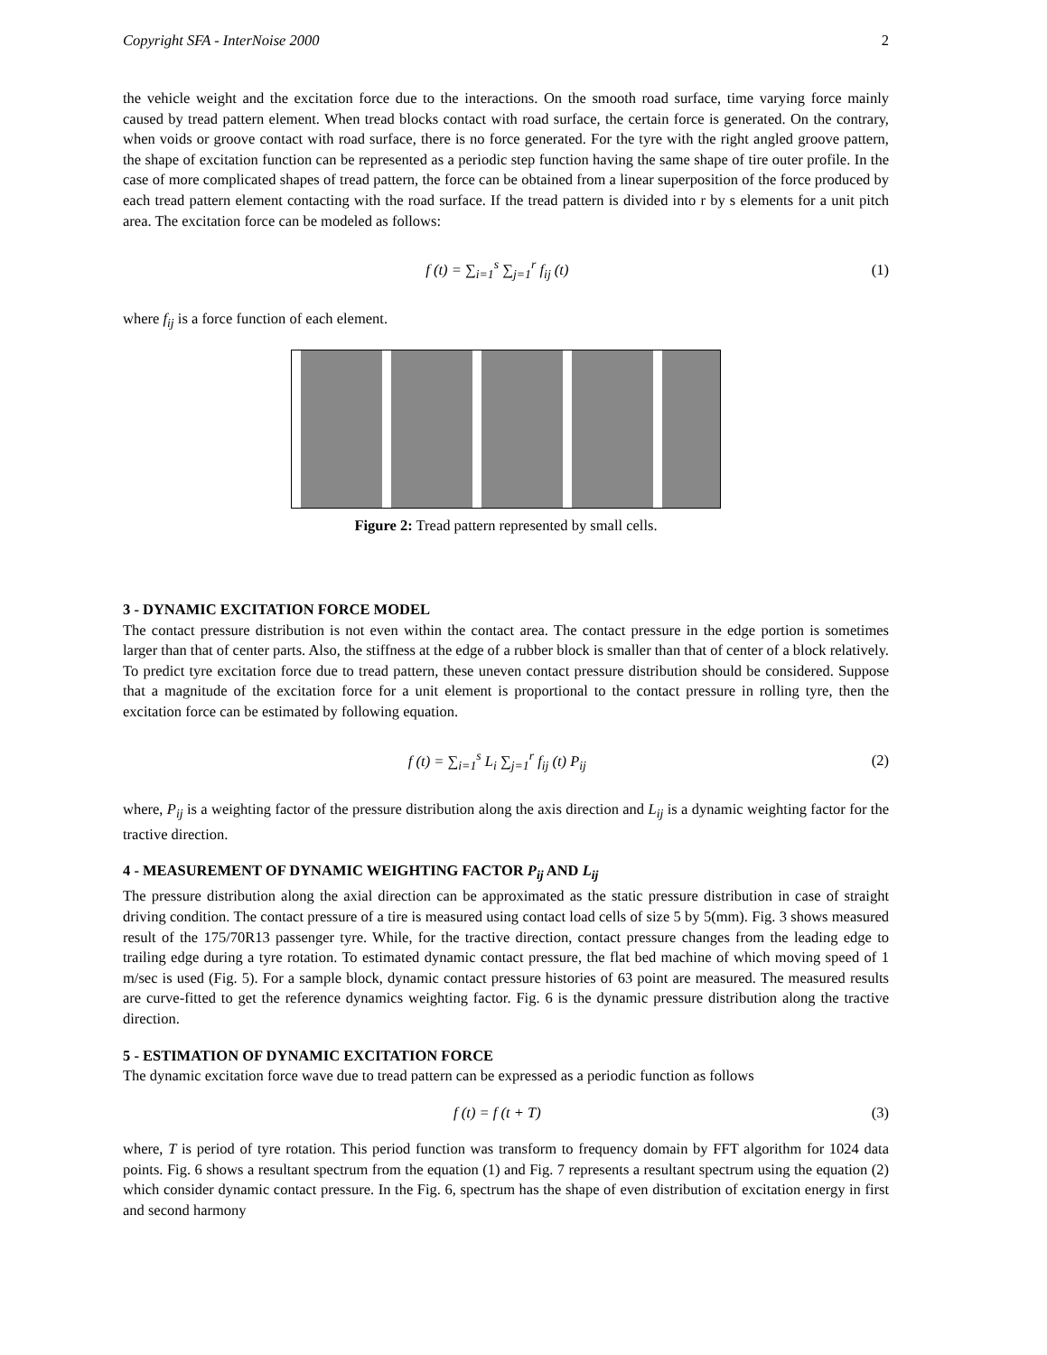Copyright SFA - InterNoise 2000 2
the vehicle weight and the excitation force due to the interactions. On the smooth road surface, time varying force mainly caused by tread pattern element. When tread blocks contact with road surface, the certain force is generated. On the contrary, when voids or groove contact with road surface, there is no force generated. For the tyre with the right angled groove pattern, the shape of excitation function can be represented as a periodic step function having the same shape of tire outer profile. In the case of more complicated shapes of tread pattern, the force can be obtained from a linear superposition of the force produced by each tread pattern element contacting with the road surface. If the tread pattern is divided into r by s elements for a unit pitch area. The excitation force can be modeled as follows:
f (t) = ∑<sub>i=1</sub><sup>s</sup> ∑<sub>j=1</sub><sup>r</sup> f<sub>ij</sub> (t) (1)
where f<sub>ij</sub> is a force function of each element.
Figure 2: Tread pattern represented by small cells.
3 - DYNAMIC EXCITATION FORCE MODEL
The contact pressure distribution is not even within the contact area. The contact pressure in the edge portion is sometimes larger than that of center parts. Also, the stiffness at the edge of a rubber block is smaller than that of center of a block relatively. To predict tyre excitation force due to tread pattern, these uneven contact pressure distribution should be considered. Suppose that a magnitude of the excitation force for a unit element is proportional to the contact pressure in rolling tyre, then the excitation force can be estimated by following equation.
f (t) = ∑<sub>i=1</sub><sup>s</sup> L<sub>i</sub> ∑<sub>j=1</sub><sup>r</sup> f<sub>ij</sub> (t) P<sub>ij</sub> (2)
where, P<sub>ij</sub> is a weighting factor of the pressure distribution along the axis direction and L<sub>ij</sub> is a dynamic weighting factor for the tractive direction.
4 - MEASUREMENT OF DYNAMIC WEIGHTING FACTOR P<sub>ij</sub> AND L<sub>ij</sub>
The pressure distribution along the axial direction can be approximated as the static pressure distribution in case of straight driving condition. The contact pressure of a tire is measured using contact load cells of size 5 by 5(mm). Fig. 3 shows measured result of the 175/70R13 passenger tyre. While, for the tractive direction, contact pressure changes from the leading edge to trailing edge during a tyre rotation. To estimated dynamic contact pressure, the flat bed machine of which moving speed of 1 m/sec is used (Fig. 5). For a sample block, dynamic contact pressure histories of 63 point are measured. The measured results are curve-fitted to get the reference dynamics weighting factor. Fig. 6 is the dynamic pressure distribution along the tractive direction.
5 - ESTIMATION OF DYNAMIC EXCITATION FORCE
The dynamic excitation force wave due to tread pattern can be expressed as a periodic function as follows
f (t) = f (t + T) (3)
where, T is period of tyre rotation. This period function was transform to frequency domain by FFT algorithm for 1024 data points. Fig. 6 shows a resultant spectrum from the equation (1) and Fig. 7 represents a resultant spectrum using the equation (2) which consider dynamic contact pressure. In the Fig. 6, spectrum has the shape of even distribution of excitation energy in first and second harmony